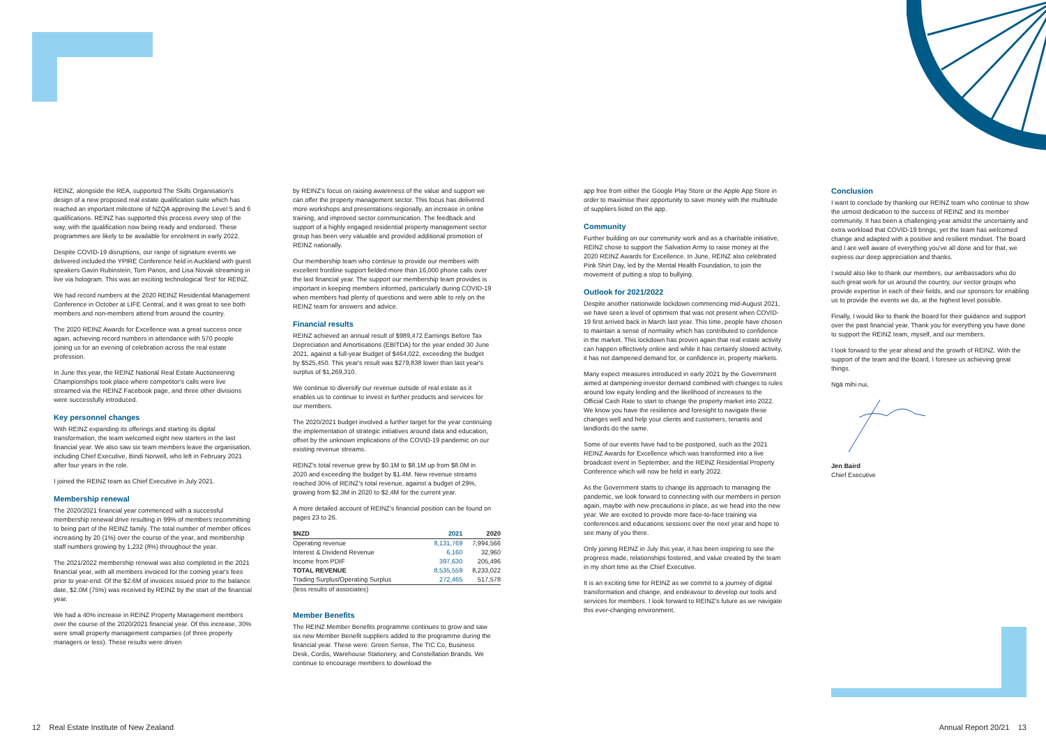REINZ, alongside the REA, supported The Skills Organisation's design of a new proposed real estate qualification suite which has reached an important milestone of NZQA approving the Level 5 and 6 qualifications. REINZ has supported this process every step of the way, with the qualification now being ready and endorsed. These programmes are likely to be available for enrolment in early 2022.
Despite COVID-19 disruptions, our range of signature events we delivered included the YPIRE Conference held in Auckland with guest speakers Gavin Rubinstein, Tom Panos, and Lisa Novak streaming in live via hologram. This was an exciting technological 'first' for REINZ.
We had record numbers at the 2020 REINZ Residential Management Conference in October at LIFE Central, and it was great to see both members and non-members attend from around the country.
The 2020 REINZ Awards for Excellence was a great success once again, achieving record numbers in attendance with 570 people joining us for an evening of celebration across the real estate profession.
In June this year, the REINZ National Real Estate Auctioneering Championships took place where competitor's calls were live streamed via the REINZ Facebook page, and three other divisions were successfully introduced.
Key personnel changes
With REINZ expanding its offerings and starting its digital transformation, the team welcomed eight new starters in the last financial year. We also saw six team members leave the organisation, including Chief Executive, Bindi Norwell, who left in February 2021 after four years in the role.
I joined the REINZ team as Chief Executive in July 2021.
Membership renewal
The 2020/2021 financial year commenced with a successful membership renewal drive resulting in 99% of members recommitting to being part of the REINZ family. The total number of member offices increasing by 20 (1%) over the course of the year, and membership staff numbers growing by 1,232 (8%) throughout the year.
The 2021/2022 membership renewal was also completed in the 2021 financial year, with all members invoiced for the coming year's fees prior to year-end. Of the $2.6M of invoices issued prior to the balance date, $2.0M (75%) was received by REINZ by the start of the financial year.
We had a 40% increase in REINZ Property Management members over the course of the 2020/2021 financial year. Of this increase, 30% were small property management companies (of three property managers or less). These results were driven
by REINZ's focus on raising awareness of the value and support we can offer the property management sector. This focus has delivered more workshops and presentations regionally, an increase in online training, and improved sector communication. The feedback and support of a highly engaged residential property management sector group has been very valuable and provided additional promotion of REINZ nationally.
Our membership team who continue to provide our members with excellent frontline support fielded more than 16,000 phone calls over the last financial year. The support our membership team provides is important in keeping members informed, particularly during COVID-19 when members had plenty of questions and were able to rely on the REINZ team for answers and advice.
Financial results
REINZ achieved an annual result of $989,472 Earnings Before Tax Depreciation and Amortisations (EBITDA) for the year ended 30 June 2021, against a full-year Budget of $464,022, exceeding the budget by $525,450. This year's result was $279,838 lower than last year's surplus of $1,269,310.
We continue to diversify our revenue outside of real estate as it enables us to continue to invest in further products and services for our members.
The 2020/2021 budget involved a further target for the year continuing the implementation of strategic initiatives around data and education, offset by the unknown implications of the COVID-19 pandemic on our existing revenue streams.
REINZ's total revenue grew by $0.1M to $8.1M up from $8.0M in 2020 and exceeding the budget by $1.4M. New revenue streams reached 30% of REINZ's total revenue, against a budget of 29%, growing from $2.3M in 2020 to $2.4M for the current year.
A more detailed account of REINZ's financial position can be found on pages 23 to 26.
| $NZD | 2021 | 2020 |
| --- | --- | --- |
| Operating revenue | 8,131,769 | 7,994,566 |
| Interest & Dividend Revenue | 6,160 | 32,960 |
| Income from PDIF | 397,630 | 205,496 |
| TOTAL REVENUE | 8,535,559 | 8,233,022 |
| Trading Surplus/Operating Surplus | 272,465 | 517,578 |
| (less results of associates) | | |
Member Benefits
The REINZ Member Benefits programme continues to grow and saw six new Member Benefit suppliers added to the programme during the financial year. These were: Green Sense, The TIC Co, Business Desk, Cordis, Warehouse Stationery, and Constellation Brands. We continue to encourage members to download the
app free from either the Google Play Store or the Apple App Store in order to maximise their opportunity to save money with the multitude of suppliers listed on the app.
Community
Further building on our community work and as a charitable initiative, REINZ chose to support the Salvation Army to raise money at the 2020 REINZ Awards for Excellence. In June, REINZ also celebrated Pink Shirt Day, led by the Mental Health Foundation, to join the movement of putting a stop to bullying.
Outlook for 2021/2022
Despite another nationwide lockdown commencing mid-August 2021, we have seen a level of optimism that was not present when COVID-19 first arrived back in March last year. This time, people have chosen to maintain a sense of normality which has contributed to confidence in the market. This lockdown has proven again that real estate activity can happen effectively online and while it has certainly slowed activity, it has not dampened demand for, or confidence in, property markets.
Many expect measures introduced in early 2021 by the Government aimed at dampening investor demand combined with changes to rules around low equity lending and the likelihood of increases to the Official Cash Rate to start to change the property market into 2022. We know you have the resilience and foresight to navigate these changes well and help your clients and customers, tenants and landlords do the same.
Some of our events have had to be postponed, such as the 2021 REINZ Awards for Excellence which was transformed into a live broadcast event in September, and the REINZ Residential Property Conference which will now be held in early 2022.
As the Government starts to change its approach to managing the pandemic, we look forward to connecting with our members in person again, maybe with new precautions in place, as we head into the new year. We are excited to provide more face-to-face training via conferences and educations sessions over the next year and hope to see many of you there.
Only joining REINZ in July this year, it has been inspiring to see the progress made, relationships fostered, and value created by the team in my short time as the Chief Executive.
It is an exciting time for REINZ as we commit to a journey of digital transformation and change, and endeavour to develop our tools and services for members. I look forward to REINZ's future as we navigate this ever-changing environment.
Conclusion
I want to conclude by thanking our REINZ team who continue to show the utmost dedication to the success of REINZ and its member community. It has been a challenging year amidst the uncertainty and extra workload that COVID-19 brings, yet the team has welcomed change and adapted with a positive and resilient mindset. The Board and I are well aware of everything you've all done and for that, we express our deep appreciation and thanks.
I would also like to thank our members, our ambassadors who do such great work for us around the country, our sector groups who provide expertise in each of their fields, and our sponsors for enabling us to provide the events we do, at the highest level possible.
Finally, I would like to thank the Board for their guidance and support over the past financial year. Thank you for everything you have done to support the REINZ team, myself, and our members.
I look forward to the year ahead and the growth of REINZ. With the support of the team and the Board, I foresee us achieving great things.
Ngā mihi nui,
Jen Baird
Chief Executive
12 Real Estate Institute of New Zealand
Annual Report 20/21 13